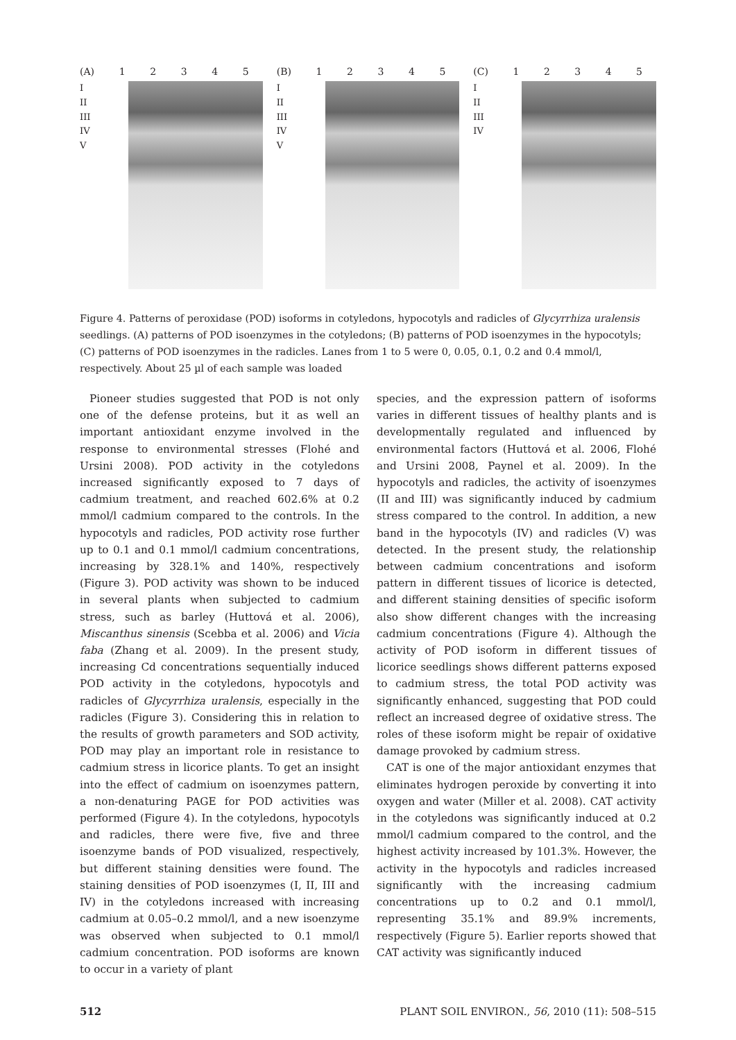(A) 12345
I
II
III
IV
V
(B) 12345
I
II
III
IV
V
(C) 12345
I
II
III
IV
Figure 4. Patterns of peroxidase (POD) isoforms in cotyledons, hypocotyls and radicles of Glycyrrhiza uralensis seedlings. (A) patterns of POD isoenzymes in the cotyledons; (B) patterns of POD isoenzymes in the hypocotyls; (C) patterns of POD isoenzymes in the radicles. Lanes from 1 to 5 were 0, 0.05, 0.1, 0.2 and 0.4 mmol/l, respectively. About 25 µl of each sample was loaded
Pioneer studies suggested that POD is not only one of the defense proteins, but it as well an important antioxidant enzyme involved in the response to environmental stresses (Flohé and Ursini 2008). POD activity in the cotyledons increased significantly exposed to 7 days of cadmium treatment, and reached 602.6% at 0.2 mmol/l cadmium compared to the controls. In the hypocotyls and radicles, POD activity rose further up to 0.1 and 0.1 mmol/l cadmium concentrations, increasing by 328.1% and 140%, respectively (Figure 3). POD activity was shown to be induced in several plants when subjected to cadmium stress, such as barley (Huttová et al. 2006), Miscanthus sinensis (Scebba et al. 2006) and Vicia faba (Zhang et al. 2009). In the present study, increasing Cd concentrations sequentially induced POD activity in the cotyledons, hypocotyls and radicles of Glycyrrhiza uralensis, especially in the radicles (Figure 3). Considering this in relation to the results of growth parameters and SOD activity, POD may play an important role in resistance to cadmium stress in licorice plants. To get an insight into the effect of cadmium on isoenzymes pattern, a non-denaturing PAGE for POD activities was performed (Figure 4). In the cotyledons, hypocotyls and radicles, there were five, five and three isoenzyme bands of POD visualized, respectively, but different staining densities were found. The staining densities of POD isoenzymes (I, II, III and IV) in the cotyledons increased with increasing cadmium at 0.05–0.2 mmol/l, and a new isoenzyme was observed when subjected to 0.1 mmol/l cadmium concentration. POD isoforms are known to occur in a variety of plant
species, and the expression pattern of isoforms varies in different tissues of healthy plants and is developmentally regulated and influenced by environmental factors (Huttová et al. 2006, Flohé and Ursini 2008, Paynel et al. 2009). In the hypocotyls and radicles, the activity of isoenzymes (II and III) was significantly induced by cadmium stress compared to the control. In addition, a new band in the hypocotyls (IV) and radicles (V) was detected. In the present study, the relationship between cadmium concentrations and isoform pattern in different tissues of licorice is detected, and different staining densities of specific isoform also show different changes with the increasing cadmium concentrations (Figure 4). Although the activity of POD isoform in different tissues of licorice seedlings shows different patterns exposed to cadmium stress, the total POD activity was significantly enhanced, suggesting that POD could reflect an increased degree of oxidative stress. The roles of these isoform might be repair of oxidative damage provoked by cadmium stress.
CAT is one of the major antioxidant enzymes that eliminates hydrogen peroxide by converting it into oxygen and water (Miller et al. 2008). CAT activity in the cotyledons was significantly induced at 0.2 mmol/l cadmium compared to the control, and the highest activity increased by 101.3%. However, the activity in the hypocotyls and radicles increased significantly with the increasing cadmium concentrations up to 0.2 and 0.1 mmol/l, representing 35.1% and 89.9% increments, respectively (Figure 5). Earlier reports showed that CAT activity was significantly induced
512 PLANT SOIL ENVIRON., 56, 2010 (11): 508–515